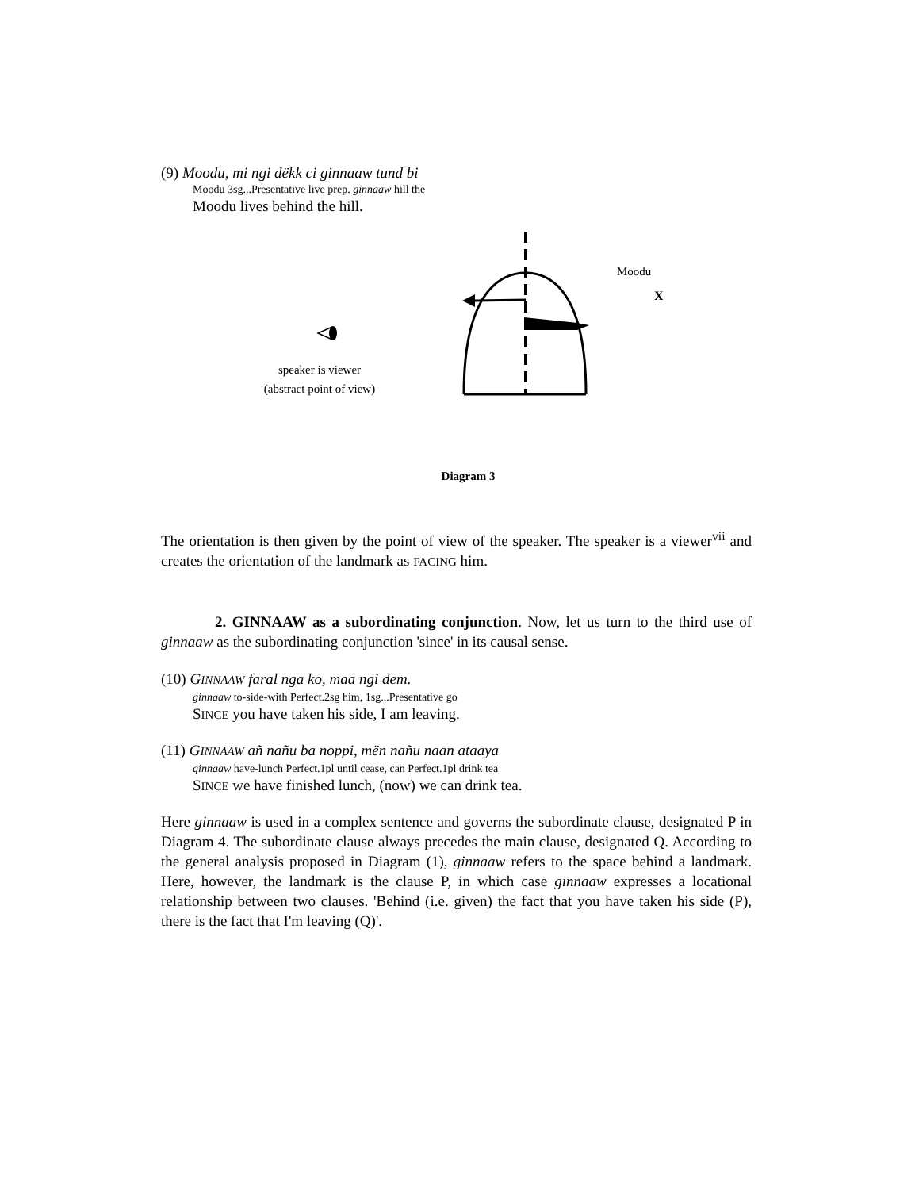(9) Moodu, mi ngi dëkk ci ginnaaw tund bi
Moodu 3sg...Presentative live prep. ginnaaw hill the
Moodu lives behind the hill.
Moodu
X
speaker is viewer
(abstract point of view)
Diagram 3
The orientation is then given by the point of view of the speaker. The speaker is a viewer<sup>vii</sup> and creates the orientation of the landmark as FACING him.
2. GINNAAW as a subordinating conjunction. Now, let us turn to the third use of ginnaaw as the subordinating conjunction 'since' in its causal sense.
(10) GINNAAW faral nga ko, maa ngi dem.
ginnaaw to-side-with Perfect.2sg him, 1sg...Presentative go
SINCE you have taken his side, I am leaving.
(11) GINNAAW añ nañu ba noppi, mën nañu naan ataaya
ginnaaw have-lunch Perfect.1pl until cease, can Perfect.1pl drink tea
SINCE we have finished lunch, (now) we can drink tea.
Here ginnaaw is used in a complex sentence and governs the subordinate clause, designated P in Diagram 4. The subordinate clause always precedes the main clause, designated Q. According to the general analysis proposed in Diagram (1), ginnaaw refers to the space behind a landmark. Here, however, the landmark is the clause P, in which case ginnaaw expresses a locational relationship between two clauses. 'Behind (i.e. given) the fact that you have taken his side (P), there is the fact that I'm leaving (Q)'.